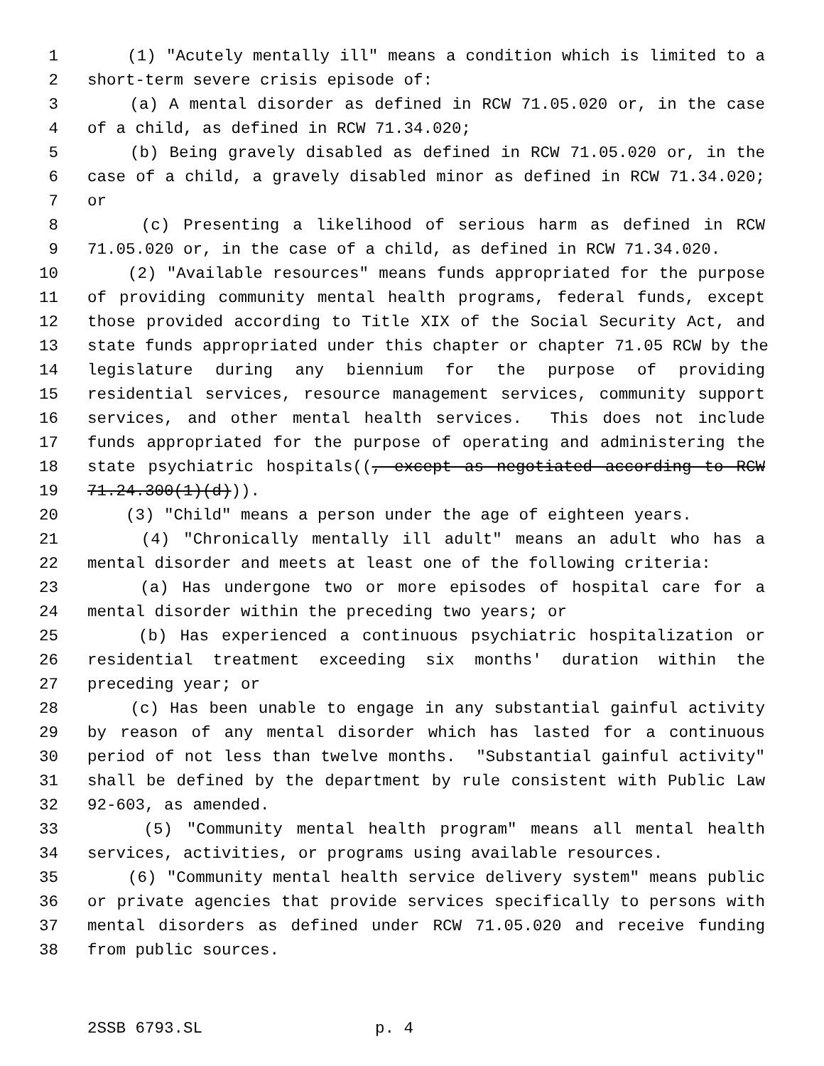1 (1) "Acutely mentally ill" means a condition which is limited to a
2 short-term severe crisis episode of:
3 (a) A mental disorder as defined in RCW 71.05.020 or, in the case
4 of a child, as defined in RCW 71.34.020;
5 (b) Being gravely disabled as defined in RCW 71.05.020 or, in the
6 case of a child, a gravely disabled minor as defined in RCW 71.34.020;
7 or
8 (c) Presenting a likelihood of serious harm as defined in RCW
9 71.05.020 or, in the case of a child, as defined in RCW 71.34.020.
10 (2) "Available resources" means funds appropriated for the purpose
11 of providing community mental health programs, federal funds, except
12 those provided according to Title XIX of the Social Security Act, and
13 state funds appropriated under this chapter or chapter 71.05 RCW by the
14 legislature during any biennium for the purpose of providing
15 residential services, resource management services, community support
16 services, and other mental health services. This does not include
17 funds appropriated for the purpose of operating and administering the
18 state psychiatric hospitals((, except as negotiated according to RCW
19 71.24.300(1)(d))).
20 (3) "Child" means a person under the age of eighteen years.
21 (4) "Chronically mentally ill adult" means an adult who has a
22 mental disorder and meets at least one of the following criteria:
23 (a) Has undergone two or more episodes of hospital care for a
24 mental disorder within the preceding two years; or
25 (b) Has experienced a continuous psychiatric hospitalization or
26 residential treatment exceeding six months' duration within the
27 preceding year; or
28 (c) Has been unable to engage in any substantial gainful activity
29 by reason of any mental disorder which has lasted for a continuous
30 period of not less than twelve months. "Substantial gainful activity"
31 shall be defined by the department by rule consistent with Public Law
32 92-603, as amended.
33 (5) "Community mental health program" means all mental health
34 services, activities, or programs using available resources.
35 (6) "Community mental health service delivery system" means public
36 or private agencies that provide services specifically to persons with
37 mental disorders as defined under RCW 71.05.020 and receive funding
38 from public sources.
2SSB 6793.SL p. 4